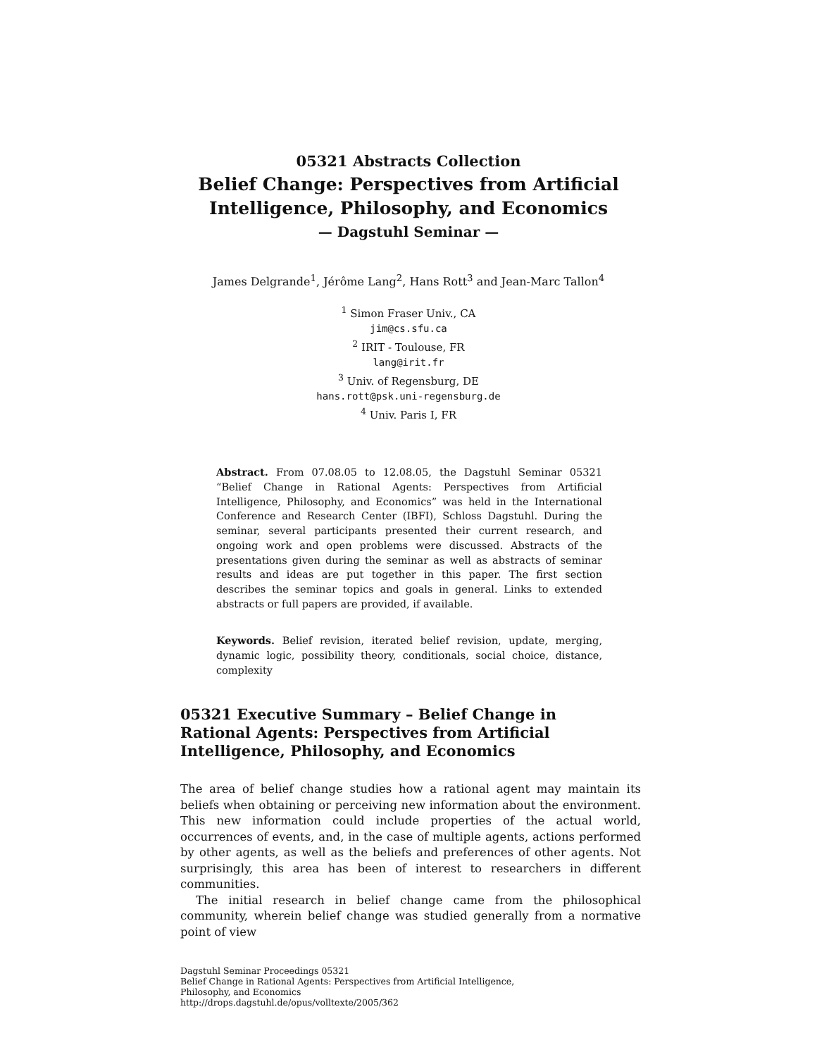05321 Abstracts Collection
Belief Change: Perspectives from Artificial
Intelligence, Philosophy, and Economics
— Dagstuhl Seminar —
James Delgrande<sup>1</sup>, Jérôme Lang<sup>2</sup>, Hans Rott<sup>3</sup> and Jean-Marc Tallon<sup>4</sup>
<sup>1</sup> Simon Fraser Univ., CA
jim@cs.sfu.ca
<sup>2</sup> IRIT - Toulouse, FR
lang@irit.fr
<sup>3</sup> Univ. of Regensburg, DE
hans.rott@psk.uni-regensburg.de
<sup>4</sup> Univ. Paris I, FR
Abstract. From 07.08.05 to 12.08.05, the Dagstuhl Seminar 05321 “Belief Change in Rational Agents: Perspectives from Artificial Intelligence, Philosophy, and Economics” was held in the International Conference and Research Center (IBFI), Schloss Dagstuhl. During the seminar, several participants presented their current research, and ongoing work and open problems were discussed. Abstracts of the presentations given during the seminar as well as abstracts of seminar results and ideas are put together in this paper. The first section describes the seminar topics and goals in general. Links to extended abstracts or full papers are provided, if available.
Keywords. Belief revision, iterated belief revision, update, merging, dynamic logic, possibility theory, conditionals, social choice, distance, complexity
05321 Executive Summary – Belief Change in Rational Agents: Perspectives from Artificial Intelligence, Philosophy, and Economics
The area of belief change studies how a rational agent may maintain its beliefs when obtaining or perceiving new information about the environment. This new information could include properties of the actual world, occurrences of events, and, in the case of multiple agents, actions performed by other agents, as well as the beliefs and preferences of other agents. Not surprisingly, this area has been of interest to researchers in different communities.
The initial research in belief change came from the philosophical community, wherein belief change was studied generally from a normative point of view
Dagstuhl Seminar Proceedings 05321
Belief Change in Rational Agents: Perspectives from Artificial Intelligence,
Philosophy, and Economics
http://drops.dagstuhl.de/opus/volltexte/2005/362